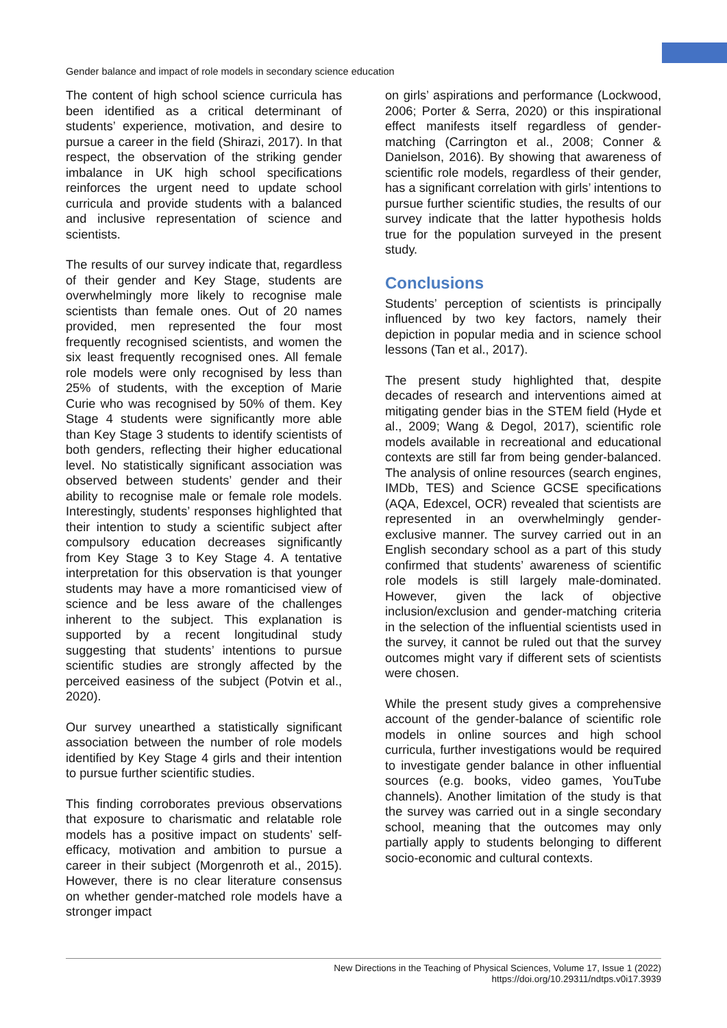Gender balance and impact of role models in secondary science education
The content of high school science curricula has been identified as a critical determinant of students’ experience, motivation, and desire to pursue a career in the field (Shirazi, 2017). In that respect, the observation of the striking gender imbalance in UK high school specifications reinforces the urgent need to update school curricula and provide students with a balanced and inclusive representation of science and scientists.
The results of our survey indicate that, regardless of their gender and Key Stage, students are overwhelmingly more likely to recognise male scientists than female ones. Out of 20 names provided, men represented the four most frequently recognised scientists, and women the six least frequently recognised ones. All female role models were only recognised by less than 25% of students, with the exception of Marie Curie who was recognised by 50% of them. Key Stage 4 students were significantly more able than Key Stage 3 students to identify scientists of both genders, reflecting their higher educational level. No statistically significant association was observed between students’ gender and their ability to recognise male or female role models. Interestingly, students’ responses highlighted that their intention to study a scientific subject after compulsory education decreases significantly from Key Stage 3 to Key Stage 4. A tentative interpretation for this observation is that younger students may have a more romanticised view of science and be less aware of the challenges inherent to the subject. This explanation is supported by a recent longitudinal study suggesting that students’ intentions to pursue scientific studies are strongly affected by the perceived easiness of the subject (Potvin et al., 2020).
Our survey unearthed a statistically significant association between the number of role models identified by Key Stage 4 girls and their intention to pursue further scientific studies.
This finding corroborates previous observations that exposure to charismatic and relatable role models has a positive impact on students’ self-efficacy, motivation and ambition to pursue a career in their subject (Morgenroth et al., 2015). However, there is no clear literature consensus on whether gender-matched role models have a stronger impact
on girls’ aspirations and performance (Lockwood, 2006; Porter & Serra, 2020) or this inspirational effect manifests itself regardless of gender-matching (Carrington et al., 2008; Conner & Danielson, 2016). By showing that awareness of scientific role models, regardless of their gender, has a significant correlation with girls’ intentions to pursue further scientific studies, the results of our survey indicate that the latter hypothesis holds true for the population surveyed in the present study.
Conclusions
Students’ perception of scientists is principally influenced by two key factors, namely their depiction in popular media and in science school lessons (Tan et al., 2017).
The present study highlighted that, despite decades of research and interventions aimed at mitigating gender bias in the STEM field (Hyde et al., 2009; Wang & Degol, 2017), scientific role models available in recreational and educational contexts are still far from being gender-balanced. The analysis of online resources (search engines, IMDb, TES) and Science GCSE specifications (AQA, Edexcel, OCR) revealed that scientists are represented in an overwhelmingly gender-exclusive manner. The survey carried out in an English secondary school as a part of this study confirmed that students’ awareness of scientific role models is still largely male-dominated. However, given the lack of objective inclusion/exclusion and gender-matching criteria in the selection of the influential scientists used in the survey, it cannot be ruled out that the survey outcomes might vary if different sets of scientists were chosen.
While the present study gives a comprehensive account of the gender-balance of scientific role models in online sources and high school curricula, further investigations would be required to investigate gender balance in other influential sources (e.g. books, video games, YouTube channels). Another limitation of the study is that the survey was carried out in a single secondary school, meaning that the outcomes may only partially apply to students belonging to different socio-economic and cultural contexts.
New Directions in the Teaching of Physical Sciences, Volume 17, Issue 1 (2022)
https://doi.org/10.29311/ndtps.v0i17.3939